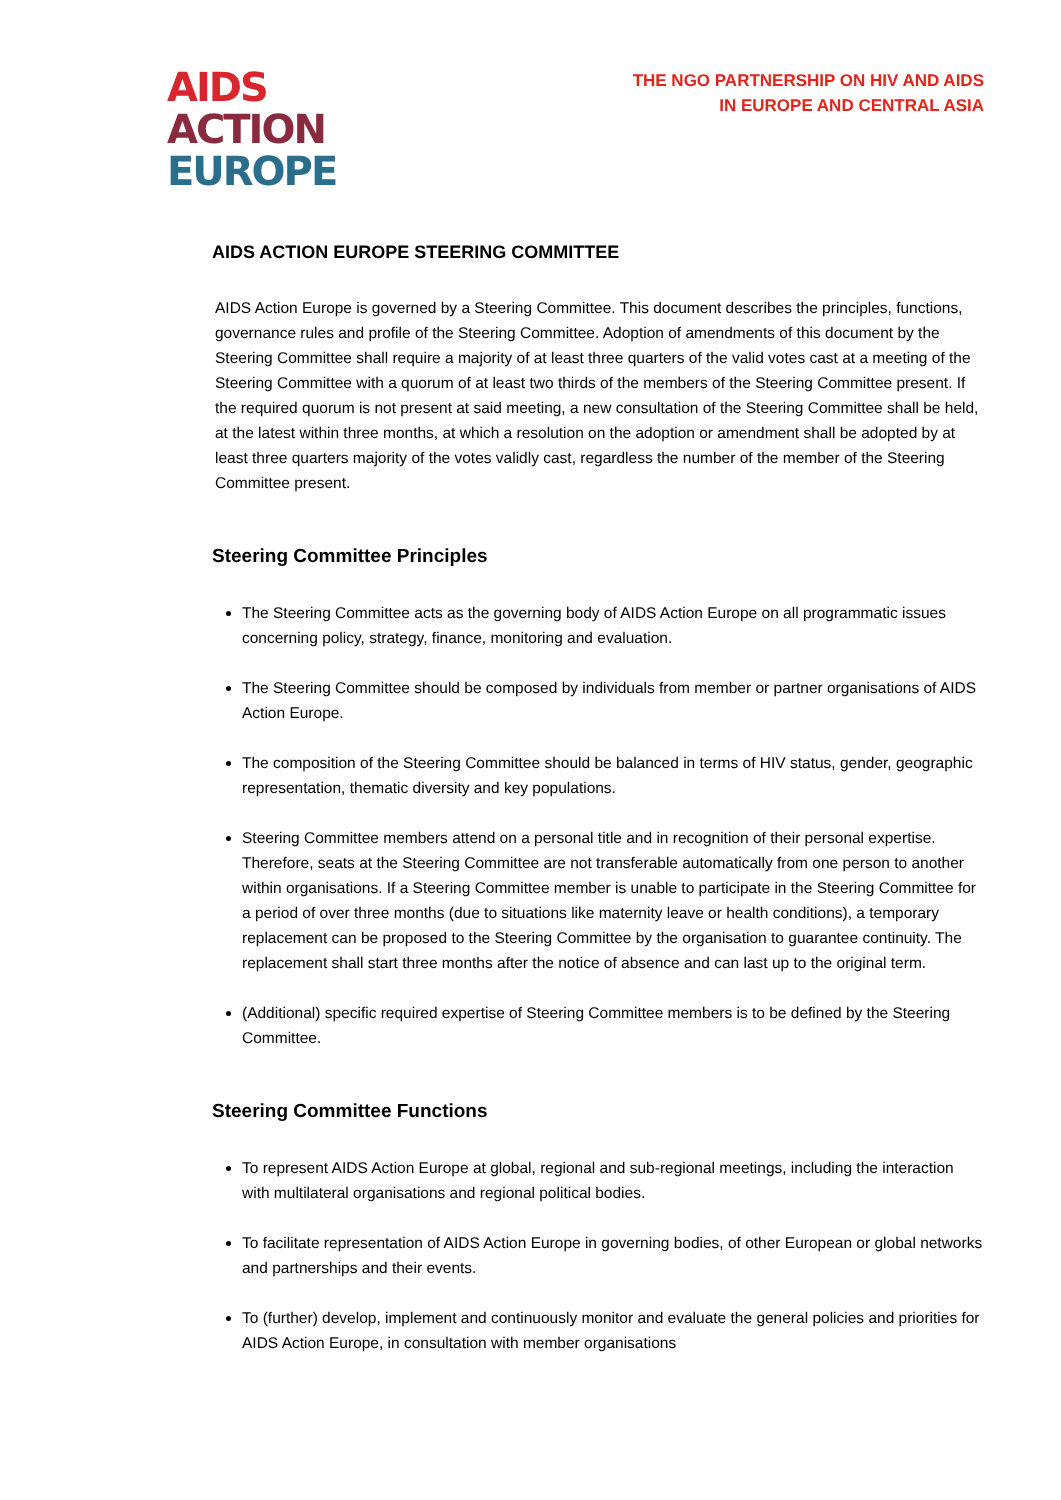AIDS
ACTION
EUROPE
THE NGO PARTNERSHIP ON HIV AND AIDS
IN EUROPE AND CENTRAL ASIA
AIDS ACTION EUROPE STEERING COMMITTEE
AIDS Action Europe is governed by a Steering Committee. This document describes the principles, functions, governance rules and profile of the Steering Committee. Adoption of amendments of this document by the Steering Committee shall require a majority of at least three quarters of the valid votes cast at a meeting of the Steering Committee with a quorum of at least two thirds of the members of the Steering Committee present. If the required quorum is not present at said meeting, a new consultation of the Steering Committee shall be held, at the latest within three months, at which a resolution on the adoption or amendment shall be adopted by at least three quarters majority of the votes validly cast, regardless the number of the member of the Steering Committee present.
Steering Committee Principles
The Steering Committee acts as the governing body of AIDS Action Europe on all programmatic issues concerning policy, strategy, finance, monitoring and evaluation.
The Steering Committee should be composed by individuals from member or partner organisations of AIDS Action Europe.
The composition of the Steering Committee should be balanced in terms of HIV status, gender, geographic representation, thematic diversity and key populations.
Steering Committee members attend on a personal title and in recognition of their personal expertise. Therefore, seats at the Steering Committee are not transferable automatically from one person to another within organisations. If a Steering Committee member is unable to participate in the Steering Committee for a period of over three months (due to situations like maternity leave or health conditions), a temporary replacement can be proposed to the Steering Committee by the organisation to guarantee continuity. The replacement shall start three months after the notice of absence and can last up to the original term.
(Additional) specific required expertise of Steering Committee members is to be defined by the Steering Committee.
Steering Committee Functions
To represent AIDS Action Europe at global, regional and sub-regional meetings, including the interaction with multilateral organisations and regional political bodies.
To facilitate representation of AIDS Action Europe in governing bodies, of other European or global networks and partnerships and their events.
To (further) develop, implement and continuously monitor and evaluate the general policies and priorities for AIDS Action Europe, in consultation with member organisations